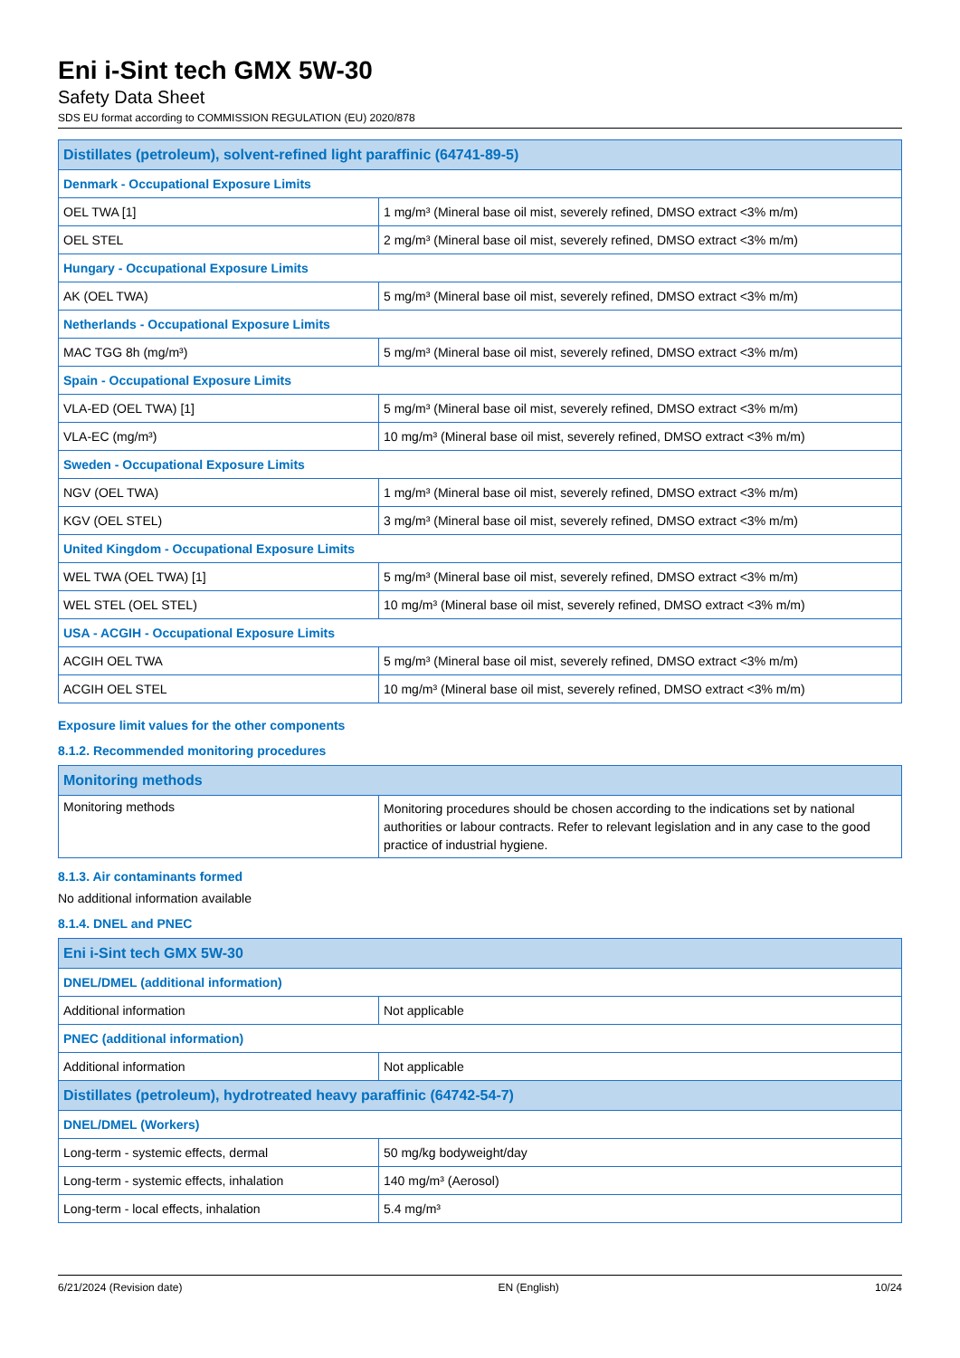Eni i-Sint tech GMX 5W-30
Safety Data Sheet
SDS EU format according to COMMISSION REGULATION (EU) 2020/878
| Distillates (petroleum), solvent-refined light paraffinic (64741-89-5) | |
| --- | --- |
| Denmark - Occupational Exposure Limits | |
| OEL TWA [1] | 1 mg/m³ (Mineral base oil mist, severely refined, DMSO extract <3% m/m) |
| OEL STEL | 2 mg/m³ (Mineral base oil mist, severely refined, DMSO extract <3% m/m) |
| Hungary - Occupational Exposure Limits | |
| AK (OEL TWA) | 5 mg/m³ (Mineral base oil mist, severely refined, DMSO extract <3% m/m) |
| Netherlands - Occupational Exposure Limits | |
| MAC TGG 8h (mg/m³) | 5 mg/m³ (Mineral base oil mist, severely refined, DMSO extract <3% m/m) |
| Spain - Occupational Exposure Limits | |
| VLA-ED (OEL TWA) [1] | 5 mg/m³ (Mineral base oil mist, severely refined, DMSO extract <3% m/m) |
| VLA-EC (mg/m³) | 10 mg/m³ (Mineral base oil mist, severely refined, DMSO extract <3% m/m) |
| Sweden - Occupational Exposure Limits | |
| NGV (OEL TWA) | 1 mg/m³ (Mineral base oil mist, severely refined, DMSO extract <3% m/m) |
| KGV (OEL STEL) | 3 mg/m³ (Mineral base oil mist, severely refined, DMSO extract <3% m/m) |
| United Kingdom - Occupational Exposure Limits | |
| WEL TWA (OEL TWA) [1] | 5 mg/m³ (Mineral base oil mist, severely refined, DMSO extract <3% m/m) |
| WEL STEL (OEL STEL) | 10 mg/m³ (Mineral base oil mist, severely refined, DMSO extract <3% m/m) |
| USA - ACGIH - Occupational Exposure Limits | |
| ACGIH OEL TWA | 5 mg/m³ (Mineral base oil mist, severely refined, DMSO extract <3% m/m) |
| ACGIH OEL STEL | 10 mg/m³ (Mineral base oil mist, severely refined, DMSO extract <3% m/m) |
Exposure limit values for the other components
8.1.2. Recommended monitoring procedures
| Monitoring methods | |
| --- | --- |
| Monitoring methods | Monitoring procedures should be chosen according to the indications set by national authorities or labour contracts. Refer to relevant legislation and in any case to the good practice of industrial hygiene. |
8.1.3. Air contaminants formed
No additional information available
8.1.4. DNEL and PNEC
| Eni i-Sint tech GMX 5W-30 | |
| --- | --- |
| DNEL/DMEL (additional information) | |
| Additional information | Not applicable |
| PNEC (additional information) | |
| Additional information | Not applicable |
| Distillates (petroleum), hydrotreated heavy paraffinic (64742-54-7) | |
| DNEL/DMEL (Workers) | |
| Long-term - systemic effects, dermal | 50 mg/kg bodyweight/day |
| Long-term - systemic effects, inhalation | 140 mg/m³ (Aerosol) |
| Long-term - local effects, inhalation | 5.4 mg/m³ |
6/21/2024 (Revision date) EN (English) 10/24